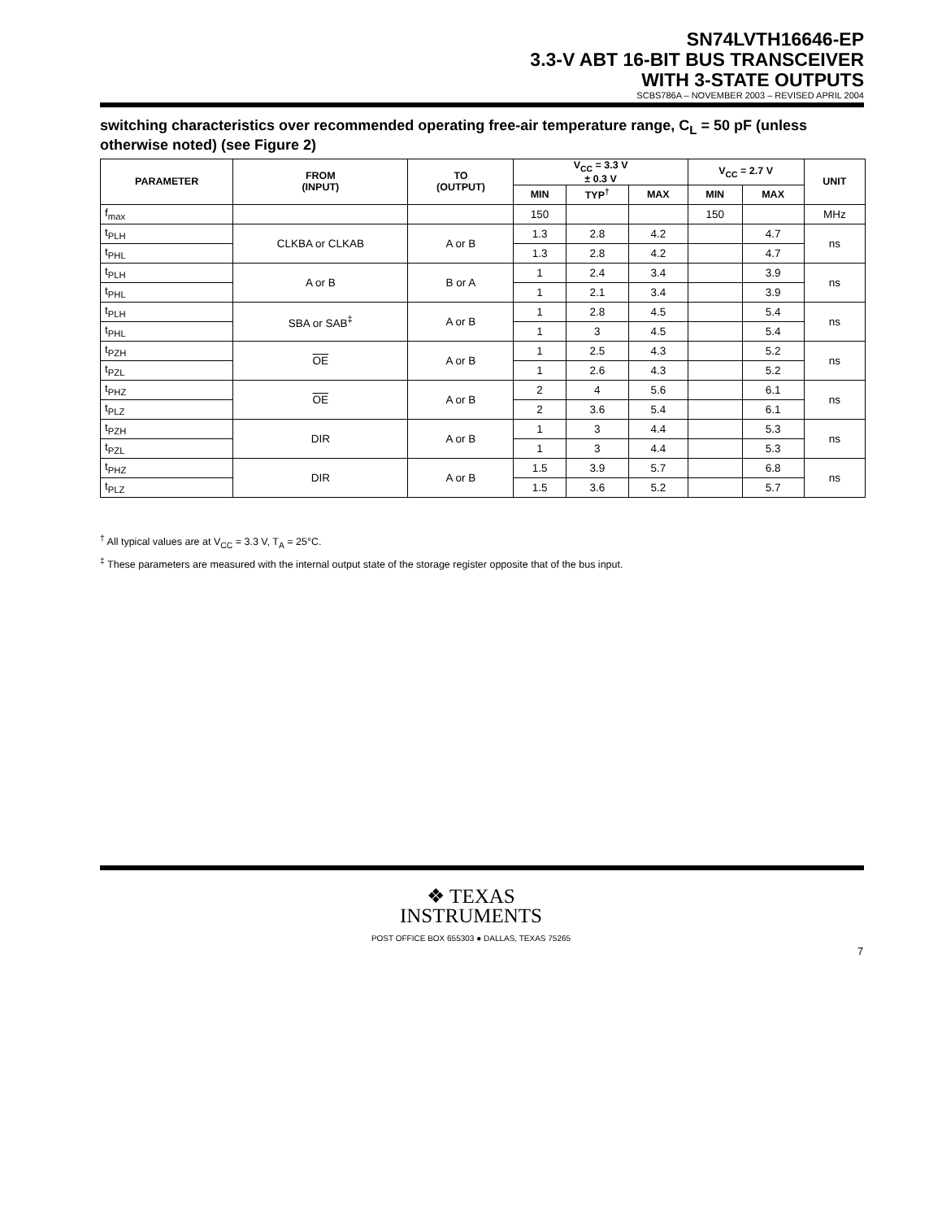SN74LVTH16646-EP
3.3-V ABT 16-BIT BUS TRANSCEIVER
WITH 3-STATE OUTPUTS
SCBS786A – NOVEMBER 2003 – REVISED APRIL 2004
switching characteristics over recommended operating free-air temperature range, C<sub>L</sub> = 50 pF (unless otherwise noted) (see Figure 2)
| PARAMETER | FROM (INPUT) | TO (OUTPUT) | V<sub>CC</sub> = 3.3 V ± 0.3 V | | | V<sub>CC</sub> = 2.7 V | | UNIT |
| --- | --- | --- | --- | --- | --- | --- | --- | --- |
| | | | MIN | TYP<sup>†</sup> | MAX | MIN | MAX | |
| f<sub>max</sub> | | | 150 | | | 150 | | MHz |
| t<sub>PLH</sub> | CLKBA or CLKAB | A or B | 1.3 | 2.8 | 4.2 | | 4.7 | ns |
| t<sub>PHL</sub> | | | 1.3 | 2.8 | 4.2 | | 4.7 | |
| t<sub>PLH</sub> | A or B | B or A | 1 | 2.4 | 3.4 | | 3.9 | ns |
| t<sub>PHL</sub> | | | 1 | 2.1 | 3.4 | | 3.9 | |
| t<sub>PLH</sub> | SBA or SAB<sup>‡</sup> | A or B | 1 | 2.8 | 4.5 | | 5.4 | ns |
| t<sub>PHL</sub> | | | 1 | 3 | 4.5 | | 5.4 | |
| t<sub>PZH</sub> | OE | A or B | 1 | 2.5 | 4.3 | | 5.2 | ns |
| t<sub>PZL</sub> | | | 1 | 2.6 | 4.3 | | 5.2 | |
| t<sub>PHZ</sub> | OE | A or B | 2 | 4 | 5.6 | | 6.1 | ns |
| t<sub>PLZ</sub> | | | 2 | 3.6 | 5.4 | | 6.1 | |
| t<sub>PZH</sub> | DIR | A or B | 1 | 3 | 4.4 | | 5.3 | ns |
| t<sub>PZL</sub> | | | 1 | 3 | 4.4 | | 5.3 | |
| t<sub>PHZ</sub> | DIR | A or B | 1.5 | 3.9 | 5.7 | | 6.8 | ns |
| t<sub>PLZ</sub> | | | 1.5 | 3.6 | 5.2 | | 5.7 | |
<sup>†</sup> All typical values are at V<sub>CC</sub> = 3.3 V, T<sub>A</sub> = 25°C.
<sup>‡</sup> These parameters are measured with the internal output state of the storage register opposite that of the bus input.
❖ TEXAS
INSTRUMENTS
POST OFFICE BOX 655303 ● DALLAS, TEXAS 75265
7